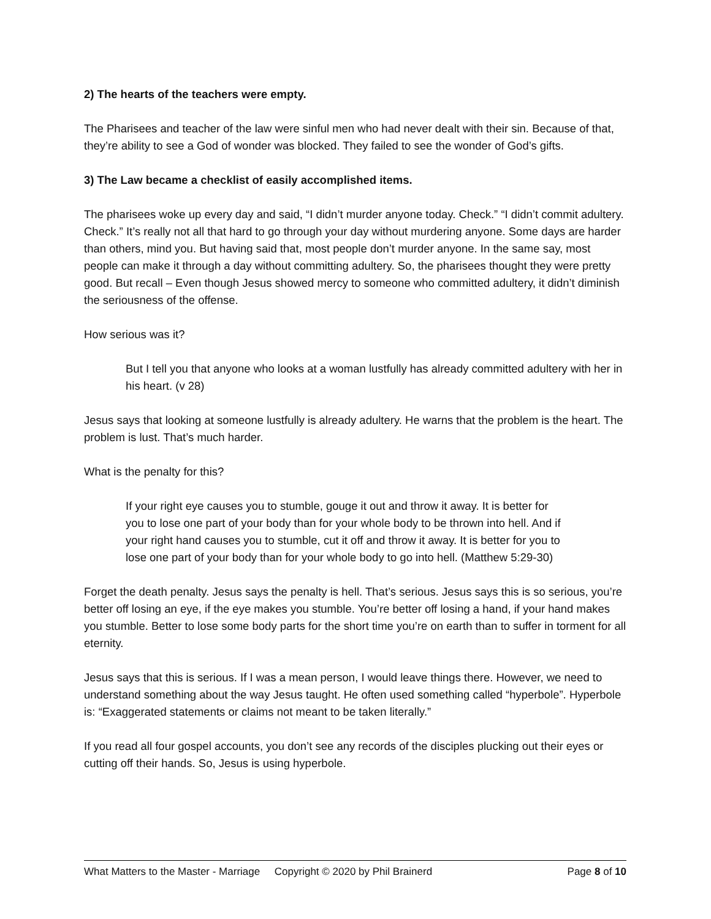2) The hearts of the teachers were empty.
The Pharisees and teacher of the law were sinful men who had never dealt with their sin. Because of that, they’re ability to see a God of wonder was blocked. They failed to see the wonder of God’s gifts.
3) The Law became a checklist of easily accomplished items.
The pharisees woke up every day and said, “I didn’t murder anyone today. Check.” “I didn’t commit adultery. Check.” It’s really not all that hard to go through your day without murdering anyone. Some days are harder than others, mind you. But having said that, most people don’t murder anyone. In the same say, most people can make it through a day without committing adultery. So, the pharisees thought they were pretty good. But recall – Even though Jesus showed mercy to someone who committed adultery, it didn’t diminish the seriousness of the offense.
How serious was it?
But I tell you that anyone who looks at a woman lustfully has already committed adultery with her in his heart. (v 28)
Jesus says that looking at someone lustfully is already adultery. He warns that the problem is the heart. The problem is lust. That’s much harder.
What is the penalty for this?
If your right eye causes you to stumble, gouge it out and throw it away. It is better for you to lose one part of your body than for your whole body to be thrown into hell. And if your right hand causes you to stumble, cut it off and throw it away. It is better for you to lose one part of your body than for your whole body to go into hell. (Matthew 5:29-30)
Forget the death penalty. Jesus says the penalty is hell. That’s serious. Jesus says this is so serious, you’re better off losing an eye, if the eye makes you stumble. You’re better off losing a hand, if your hand makes you stumble. Better to lose some body parts for the short time you’re on earth than to suffer in torment for all eternity.
Jesus says that this is serious. If I was a mean person, I would leave things there. However, we need to understand something about the way Jesus taught. He often used something called “hyperbole”. Hyperbole is: “Exaggerated statements or claims not meant to be taken literally.”
If you read all four gospel accounts, you don’t see any records of the disciples plucking out their eyes or cutting off their hands. So, Jesus is using hyperbole.
What Matters to the Master - Marriage Copyright © 2020 by Phil Brainerd Page 8 of 10